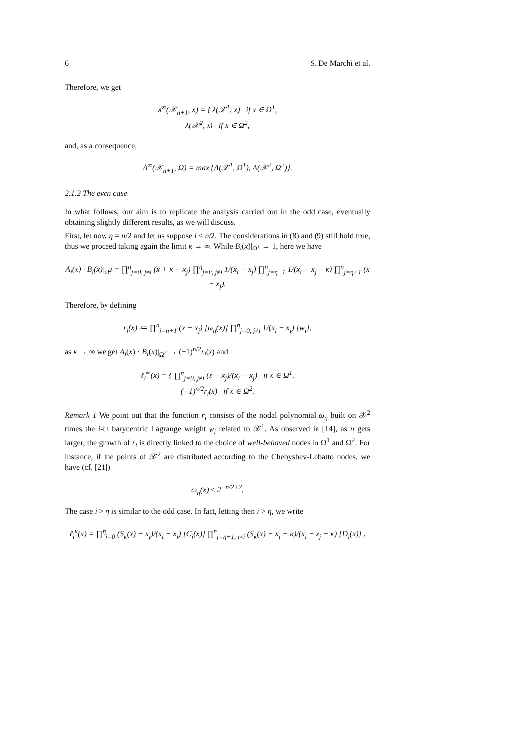6 S. De Marchi et al.
Therefore, we get
λ<sup>∞</sup>(𝒳<sub>n+1</sub>, x) = { λ(𝒳<sup>1</sup>, x) if x ∈ Ω<sup>1</sup>,
λ(𝒳<sup>2</sup>, x) if x ∈ Ω<sup>2</sup>,
and, as a consequence,
Λ<sup>∞</sup>(𝒳<sub>n+1</sub>, Ω) = max {Λ(𝒳<sup>1</sup>, Ω<sup>1</sup>), Λ(𝒳<sup>2</sup>, Ω<sup>2</sup>)}.
2.1.2 The even case
In what follows, our aim is to replicate the analysis carried out in the odd case, eventually obtaining slightly different results, as we will discuss.
First, let now η = n/2 and let us suppose i ≤ n/2. The considerations in (8) and (9) still hold true, thus we proceed taking again the limit κ → ∞. While B<sub>i</sub>(x)|<sub>Ω<sup>1</sup></sub> → 1, here we have
A<sub>i</sub>(x) · B<sub>i</sub>(x)|<sub>Ω<sup>2</sup></sub> = ∏<sup>η</sup><sub>j=0, j≠i</sub> (x + κ − x<sub>j</sub>) ∏<sup>η</sup><sub>j=0, j≠i</sub> 1/(x<sub>i</sub> − x<sub>j</sub>) ∏<sup>n</sup><sub>j=η+1</sub> 1/(x<sub>i</sub> − x<sub>j</sub> − κ) ∏<sup>n</sup><sub>j=η+1</sub> (x − x<sub>j</sub>).
Therefore, by defining
r<sub>i</sub>(x) ≔ ∏<sup>n</sup><sub>j=η+1</sub> (x − x<sub>j</sub>) [ω<sub>η</sub>(x)] ∏<sup>η</sup><sub>j=0, j≠i</sub> 1/(x<sub>i</sub> − x<sub>j</sub>) [w<sub>i</sub>],
as κ → ∞ we get A<sub>i</sub>(x) · B<sub>i</sub>(x)|<sub>Ω<sup>2</sup></sub> → (−1)<sup>n/2</sup>r<sub>i</sub>(x) and
ℓ<sub>i</sub><sup>∞</sup>(x) = { ∏<sup>η</sup><sub>j=0, j≠i</sub> (x − x<sub>j</sub>)/(x<sub>i</sub> − x<sub>j</sub>) if x ∈ Ω<sup>1</sup>.
(−1)<sup>n/2</sup>r<sub>i</sub>(x) if x ∈ Ω<sup>2</sup>.
Remark 1 We point out that the function r<sub>i</sub> consists of the nodal polynomial ω<sub>η</sub> built on 𝒳<sup>2</sup> times the i-th barycentric Lagrange weight w<sub>i</sub> related to 𝒳<sup>1</sup>. As observed in [14], as n gets larger, the growth of r<sub>i</sub> is directly linked to the choice of well-behaved nodes in Ω<sup>1</sup> and Ω<sup>2</sup>. For instance, if the points of 𝒳<sup>2</sup> are distributed according to the Chebyshev-Lobatto nodes, we have (cf. [21])
ω<sub>η</sub>(x) ≤ 2<sup>−n/2+2</sup>.
The case i > η is similar to the odd case. In fact, letting then i > η, we write
ℓ<sub>i</sub><sup>κ</sup>(x) = ∏<sup>η</sup><sub>j=0</sub> (S<sub>κ</sub>(x) − x<sub>j</sub>)/(x<sub>i</sub> − x<sub>j</sub>) [C<sub>i</sub>(x)] ∏<sup>n</sup><sub>j=η+1, j≠i</sub> (S<sub>κ</sub>(x) − x<sub>j</sub> − κ)/(x<sub>i</sub> − x<sub>j</sub> − κ) [D<sub>i</sub>(x)] .